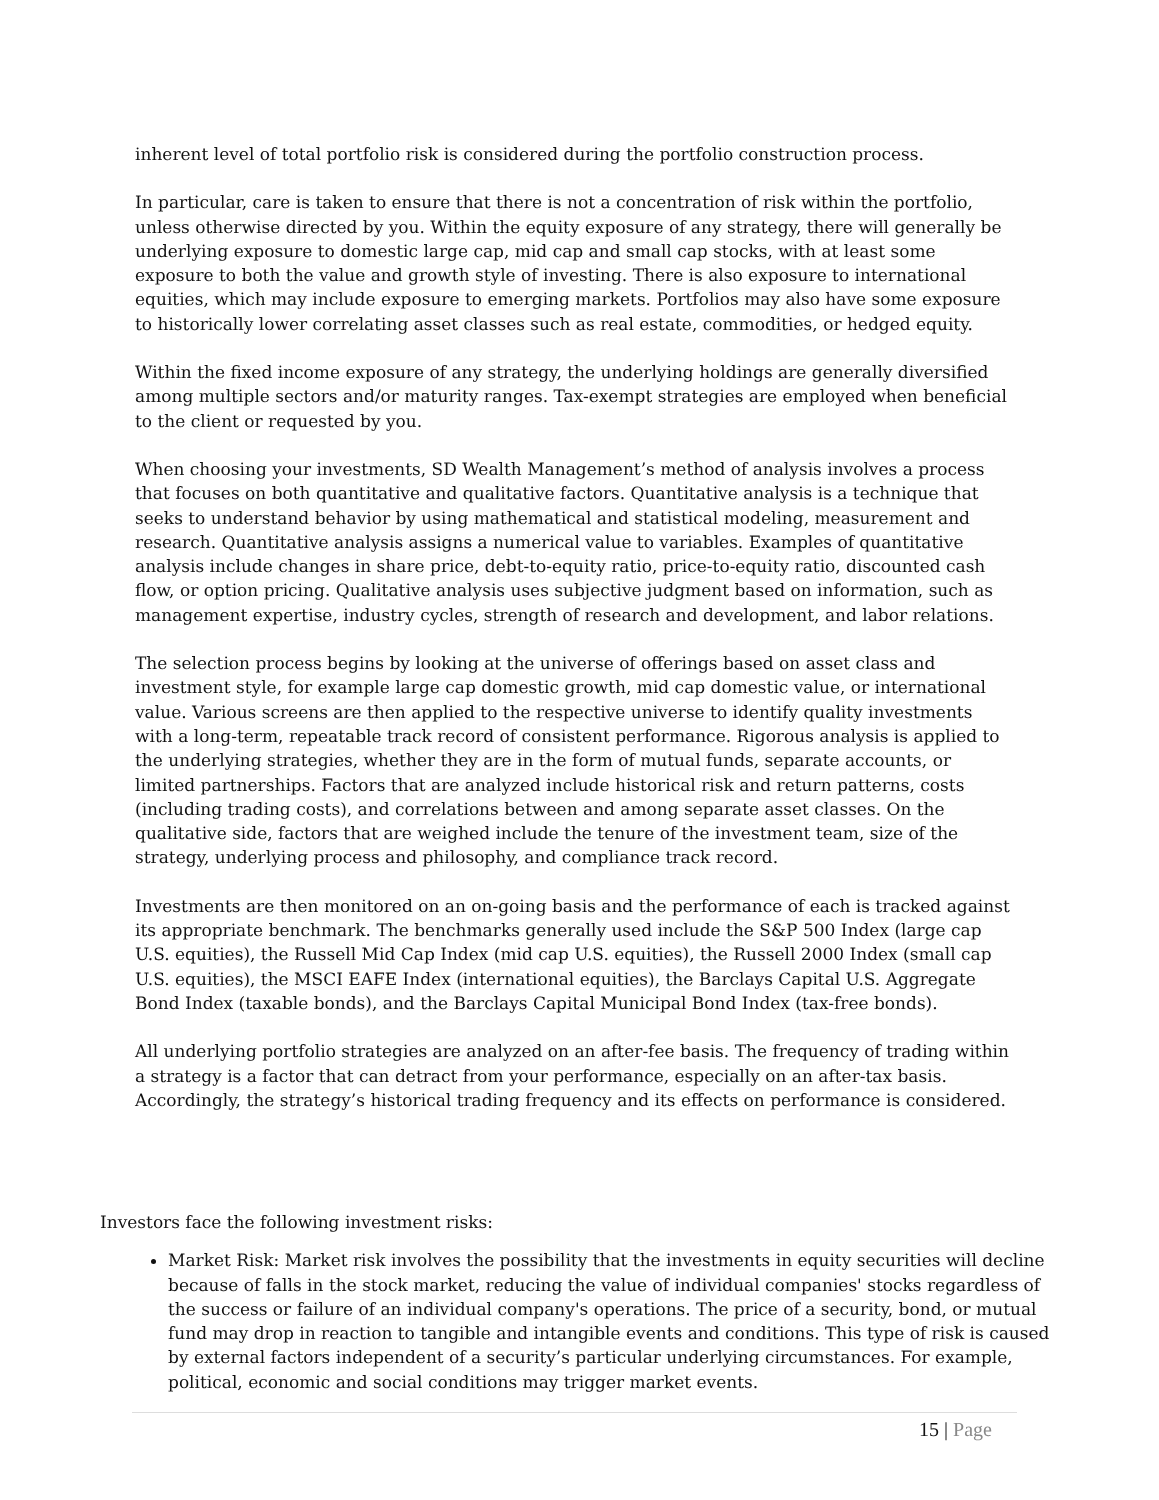inherent level of total portfolio risk is considered during the portfolio construction process.
In particular, care is taken to ensure that there is not a concentration of risk within the portfolio, unless otherwise directed by you. Within the equity exposure of any strategy, there will generally be underlying exposure to domestic large cap, mid cap and small cap stocks, with at least some exposure to both the value and growth style of investing. There is also exposure to international equities, which may include exposure to emerging markets. Portfolios may also have some exposure to historically lower correlating asset classes such as real estate, commodities, or hedged equity.
Within the fixed income exposure of any strategy, the underlying holdings are generally diversified among multiple sectors and/or maturity ranges. Tax-exempt strategies are employed when beneficial to the client or requested by you.
When choosing your investments, SD Wealth Management’s method of analysis involves a process that focuses on both quantitative and qualitative factors. Quantitative analysis is a technique that seeks to understand behavior by using mathematical and statistical modeling, measurement and research. Quantitative analysis assigns a numerical value to variables. Examples of quantitative analysis include changes in share price, debt-to-equity ratio, price-to-equity ratio, discounted cash flow, or option pricing. Qualitative analysis uses subjective judgment based on information, such as management expertise, industry cycles, strength of research and development, and labor relations.
The selection process begins by looking at the universe of offerings based on asset class and investment style, for example large cap domestic growth, mid cap domestic value, or international value. Various screens are then applied to the respective universe to identify quality investments with a long-term, repeatable track record of consistent performance. Rigorous analysis is applied to the underlying strategies, whether they are in the form of mutual funds, separate accounts, or limited partnerships. Factors that are analyzed include historical risk and return patterns, costs (including trading costs), and correlations between and among separate asset classes. On the qualitative side, factors that are weighed include the tenure of the investment team, size of the strategy, underlying process and philosophy, and compliance track record.
Investments are then monitored on an on-going basis and the performance of each is tracked against its appropriate benchmark. The benchmarks generally used include the S&P 500 Index (large cap U.S. equities), the Russell Mid Cap Index (mid cap U.S. equities), the Russell 2000 Index (small cap U.S. equities), the MSCI EAFE Index (international equities), the Barclays Capital U.S. Aggregate Bond Index (taxable bonds), and the Barclays Capital Municipal Bond Index (tax-free bonds).
All underlying portfolio strategies are analyzed on an after-fee basis. The frequency of trading within a strategy is a factor that can detract from your performance, especially on an after-tax basis. Accordingly, the strategy’s historical trading frequency and its effects on performance is considered.
Investors face the following investment risks:
Market Risk: Market risk involves the possibility that the investments in equity securities will decline because of falls in the stock market, reducing the value of individual companies' stocks regardless of the success or failure of an individual company's operations. The price of a security, bond, or mutual fund may drop in reaction to tangible and intangible events and conditions. This type of risk is caused by external factors independent of a security’s particular underlying circumstances. For example, political, economic and social conditions may trigger market events.
15 | Page